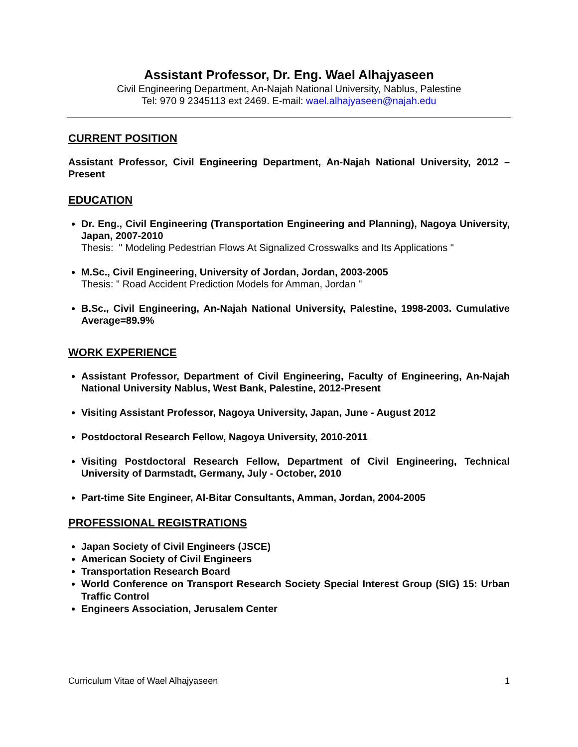Assistant Professor, Dr. Eng. Wael Alhajyaseen
Civil Engineering Department, An-Najah National University, Nablus, Palestine
Tel: 970 9 2345113 ext 2469. E-mail: wael.alhajyaseen@najah.edu
CURRENT POSITION
Assistant Professor, Civil Engineering Department, An-Najah National University, 2012 – Present
EDUCATION
Dr. Eng., Civil Engineering (Transportation Engineering and Planning), Nagoya University, Japan, 2007-2010
Thesis: " Modeling Pedestrian Flows At Signalized Crosswalks and Its Applications "
M.Sc., Civil Engineering, University of Jordan, Jordan, 2003-2005
Thesis: " Road Accident Prediction Models for Amman, Jordan "
B.Sc., Civil Engineering, An-Najah National University, Palestine, 1998-2003. Cumulative Average=89.9%
WORK EXPERIENCE
Assistant Professor, Department of Civil Engineering, Faculty of Engineering, An-Najah National University Nablus, West Bank, Palestine, 2012-Present
Visiting Assistant Professor, Nagoya University, Japan, June - August 2012
Postdoctoral Research Fellow, Nagoya University, 2010-2011
Visiting Postdoctoral Research Fellow, Department of Civil Engineering, Technical University of Darmstadt, Germany, July - October, 2010
Part-time Site Engineer, Al-Bitar Consultants, Amman, Jordan, 2004-2005
PROFESSIONAL REGISTRATIONS
Japan Society of Civil Engineers (JSCE)
American Society of Civil Engineers
Transportation Research Board
World Conference on Transport Research Society Special Interest Group (SIG) 15: Urban Traffic Control
Engineers Association, Jerusalem Center
Curriculum Vitae of Wael Alhajyaseen 1